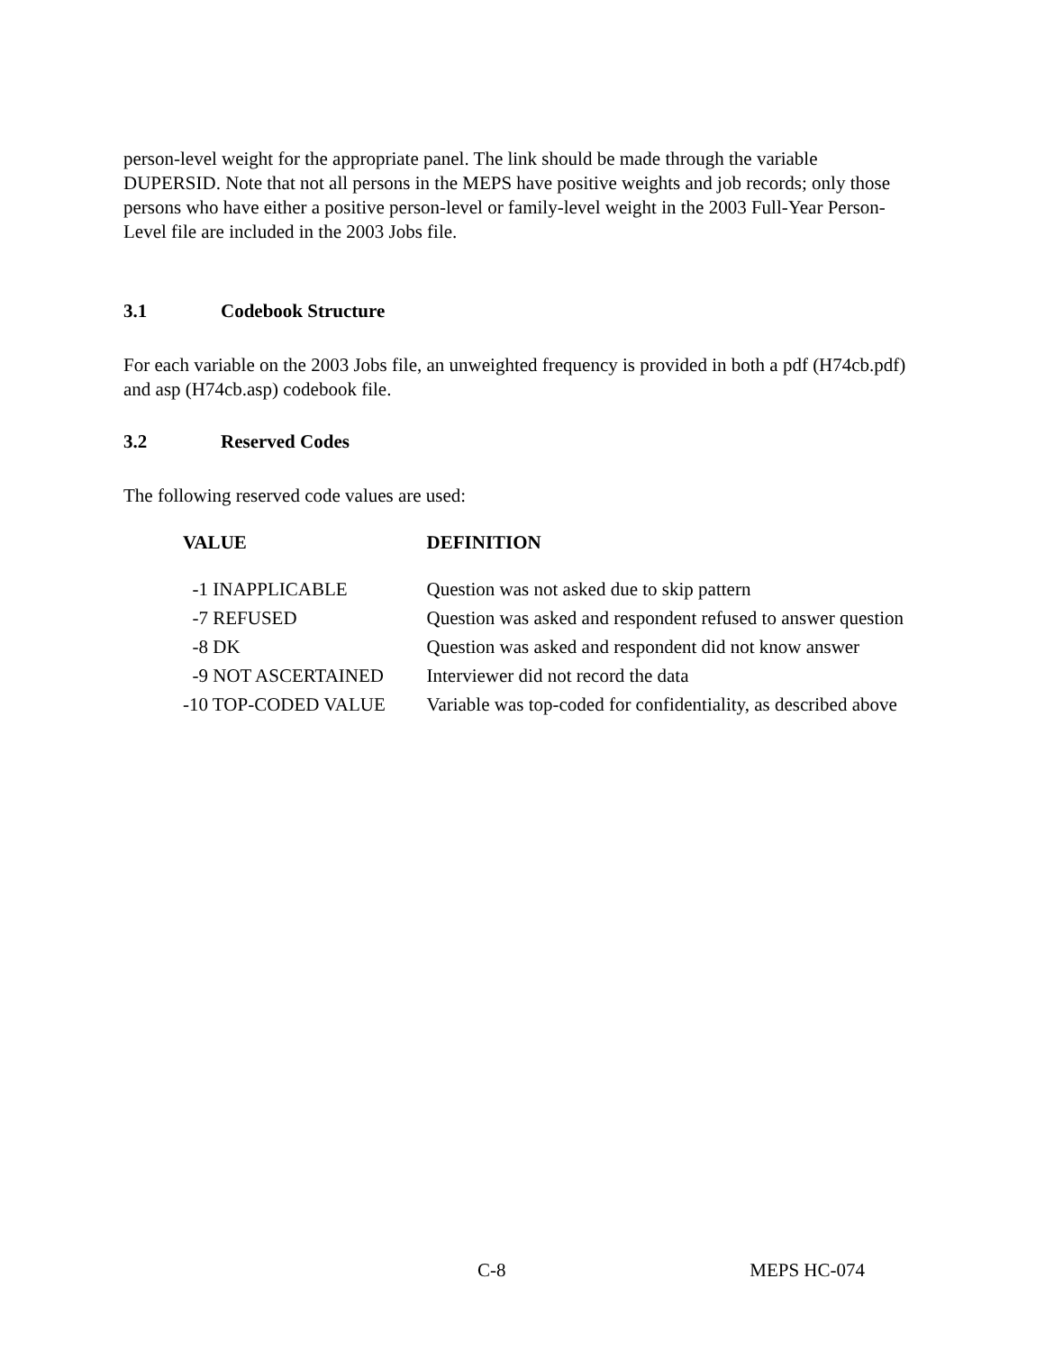person-level weight for the appropriate panel. The link should be made through the variable DUPERSID. Note that not all persons in the MEPS have positive weights and job records; only those persons who have either a positive person-level or family-level weight in the 2003 Full-Year Person-Level file are included in the 2003 Jobs file.
3.1 Codebook Structure
For each variable on the 2003 Jobs file, an unweighted frequency is provided in both a pdf (H74cb.pdf) and asp (H74cb.asp) codebook file.
3.2 Reserved Codes
The following reserved code values are used:
| VALUE | DEFINITION |
| --- | --- |
| -1 INAPPLICABLE | Question was not asked due to skip pattern |
| -7 REFUSED | Question was asked and respondent refused to answer question |
| -8 DK | Question was asked and respondent did not know answer |
| -9 NOT ASCERTAINED | Interviewer did not record the data |
| -10 TOP-CODED VALUE | Variable was top-coded for confidentiality, as described above |
C-8 MEPS HC-074